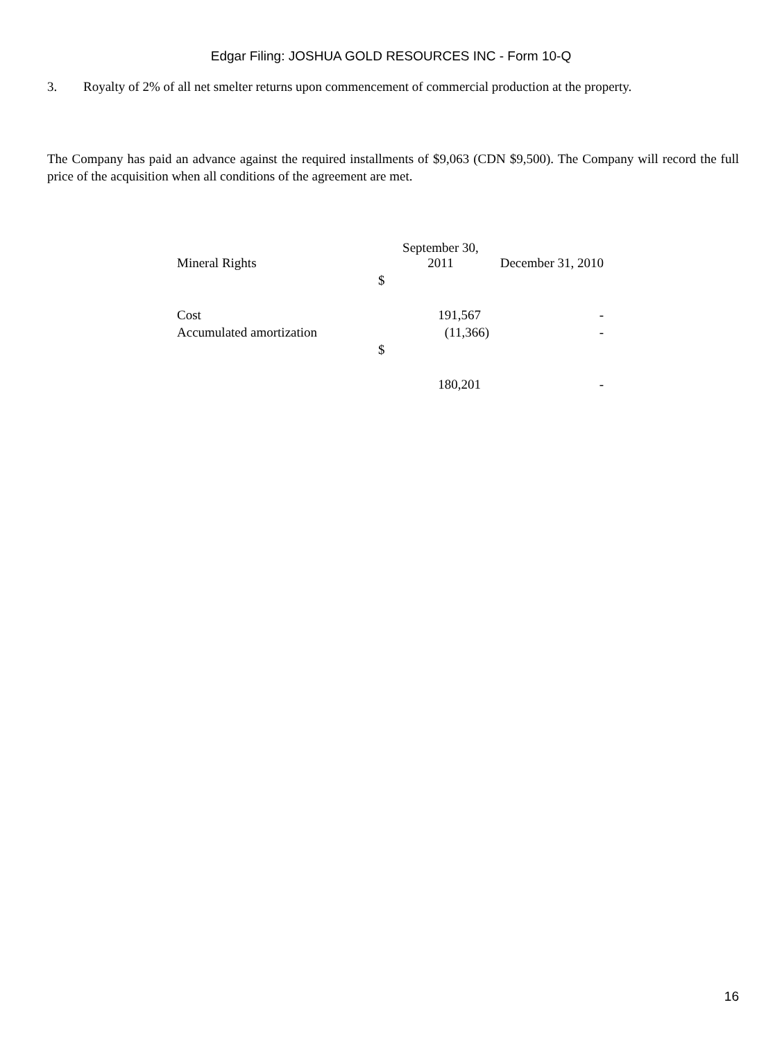Edgar Filing: JOSHUA GOLD RESOURCES INC - Form 10-Q
3. Royalty of 2% of all net smelter returns upon commencement of commercial production at the property.
The Company has paid an advance against the required installments of $9,063 (CDN $9,500). The Company will record the full price of the acquisition when all conditions of the agreement are met.
| Mineral Rights | | September 30, 2011 | December 31, 2010 |
| | $ | | |
| Cost | | 191,567 | - |
| Accumulated amortization | | (11,366) | - |
| | $ | | |
| | | 180,201 | - |
16